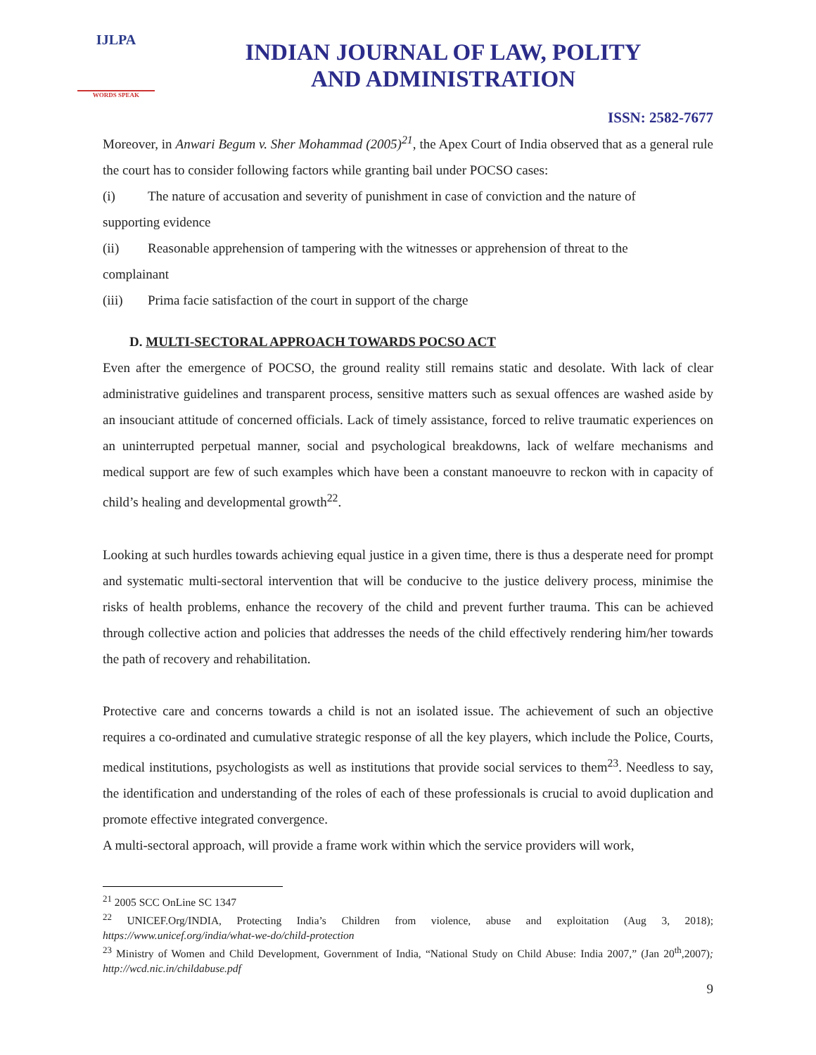IJLPA
WORDS SPEAK
INDIAN JOURNAL OF LAW, POLITY
AND ADMINISTRATION
ISSN: 2582-7677
Moreover, in Anwari Begum v. Sher Mohammad (2005)<sup>21</sup>, the Apex Court of India observed that as a general rule the court has to consider following factors while granting bail under POCSO cases:
(i) The nature of accusation and severity of punishment in case of conviction and the nature of
supporting evidence
(ii) Reasonable apprehension of tampering with the witnesses or apprehension of threat to the
complainant
(iii) Prima facie satisfaction of the court in support of the charge
D. MULTI-SECTORAL APPROACH TOWARDS POCSO ACT
Even after the emergence of POCSO, the ground reality still remains static and desolate. With lack of clear administrative guidelines and transparent process, sensitive matters such as sexual offences are washed aside by an insouciant attitude of concerned officials. Lack of timely assistance, forced to relive traumatic experiences on an uninterrupted perpetual manner, social and psychological breakdowns, lack of welfare mechanisms and medical support are few of such examples which have been a constant manoeuvre to reckon with in capacity of child’s healing and developmental growth<sup>22</sup>.
Looking at such hurdles towards achieving equal justice in a given time, there is thus a desperate need for prompt and systematic multi-sectoral intervention that will be conducive to the justice delivery process, minimise the risks of health problems, enhance the recovery of the child and prevent further trauma. This can be achieved through collective action and policies that addresses the needs of the child effectively rendering him/her towards the path of recovery and rehabilitation.
Protective care and concerns towards a child is not an isolated issue. The achievement of such an objective requires a co-ordinated and cumulative strategic response of all the key players, which include the Police, Courts, medical institutions, psychologists as well as institutions that provide social services to them<sup>23</sup>. Needless to say, the identification and understanding of the roles of each of these professionals is crucial to avoid duplication and promote effective integrated convergence.
A multi-sectoral approach, will provide a frame work within which the service providers will work,
<sup>21</sup> 2005 SCC OnLine SC 1347
<sup>22</sup> UNICEF.Org/INDIA, Protecting India’s Children from violence, abuse and exploitation (Aug 3, 2018); https://www.unicef.org/india/what-we-do/child-protection
<sup>23</sup> Ministry of Women and Child Development, Government of India, “National Study on Child Abuse: India 2007,” (Jan 20<sup>th</sup>,2007); http://wcd.nic.in/childabuse.pdf
9